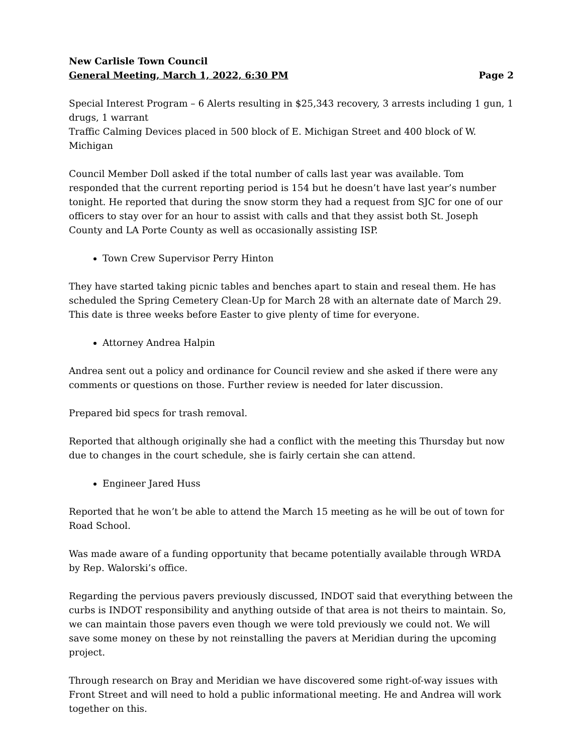New Carlisle Town Council
General Meeting, March 1, 2022, 6:30 PM Page 2
Special Interest Program – 6 Alerts resulting in $25,343 recovery, 3 arrests including 1 gun, 1 drugs, 1 warrant
Traffic Calming Devices placed in 500 block of E. Michigan Street and 400 block of W. Michigan
Council Member Doll asked if the total number of calls last year was available. Tom responded that the current reporting period is 154 but he doesn’t have last year’s number tonight. He reported that during the snow storm they had a request from SJC for one of our officers to stay over for an hour to assist with calls and that they assist both St. Joseph County and LA Porte County as well as occasionally assisting ISP.
Town Crew Supervisor Perry Hinton
They have started taking picnic tables and benches apart to stain and reseal them. He has scheduled the Spring Cemetery Clean-Up for March 28 with an alternate date of March 29. This date is three weeks before Easter to give plenty of time for everyone.
Attorney Andrea Halpin
Andrea sent out a policy and ordinance for Council review and she asked if there were any comments or questions on those. Further review is needed for later discussion.
Prepared bid specs for trash removal.
Reported that although originally she had a conflict with the meeting this Thursday but now due to changes in the court schedule, she is fairly certain she can attend.
Engineer Jared Huss
Reported that he won’t be able to attend the March 15 meeting as he will be out of town for Road School.
Was made aware of a funding opportunity that became potentially available through WRDA by Rep. Walorski’s office.
Regarding the pervious pavers previously discussed, INDOT said that everything between the curbs is INDOT responsibility and anything outside of that area is not theirs to maintain. So, we can maintain those pavers even though we were told previously we could not. We will save some money on these by not reinstalling the pavers at Meridian during the upcoming project.
Through research on Bray and Meridian we have discovered some right-of-way issues with Front Street and will need to hold a public informational meeting. He and Andrea will work together on this.